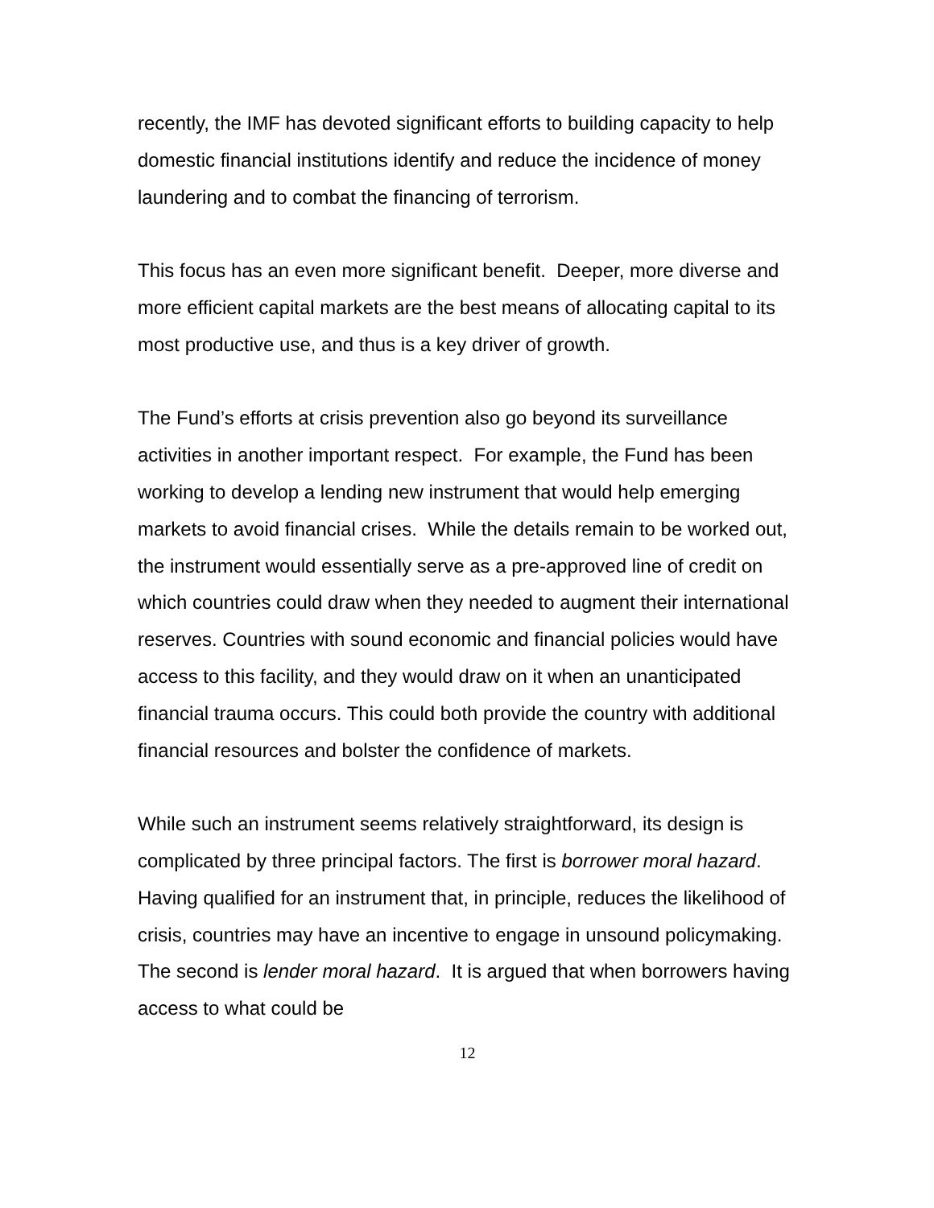recently, the IMF has devoted significant efforts to building capacity to help domestic financial institutions identify and reduce the incidence of money laundering and to combat the financing of terrorism.
This focus has an even more significant benefit. Deeper, more diverse and more efficient capital markets are the best means of allocating capital to its most productive use, and thus is a key driver of growth.
The Fund’s efforts at crisis prevention also go beyond its surveillance activities in another important respect. For example, the Fund has been working to develop a lending new instrument that would help emerging markets to avoid financial crises. While the details remain to be worked out, the instrument would essentially serve as a pre-approved line of credit on which countries could draw when they needed to augment their international reserves. Countries with sound economic and financial policies would have access to this facility, and they would draw on it when an unanticipated financial trauma occurs. This could both provide the country with additional financial resources and bolster the confidence of markets.
While such an instrument seems relatively straightforward, its design is complicated by three principal factors. The first is borrower moral hazard. Having qualified for an instrument that, in principle, reduces the likelihood of crisis, countries may have an incentive to engage in unsound policymaking. The second is lender moral hazard. It is argued that when borrowers having access to what could be
12